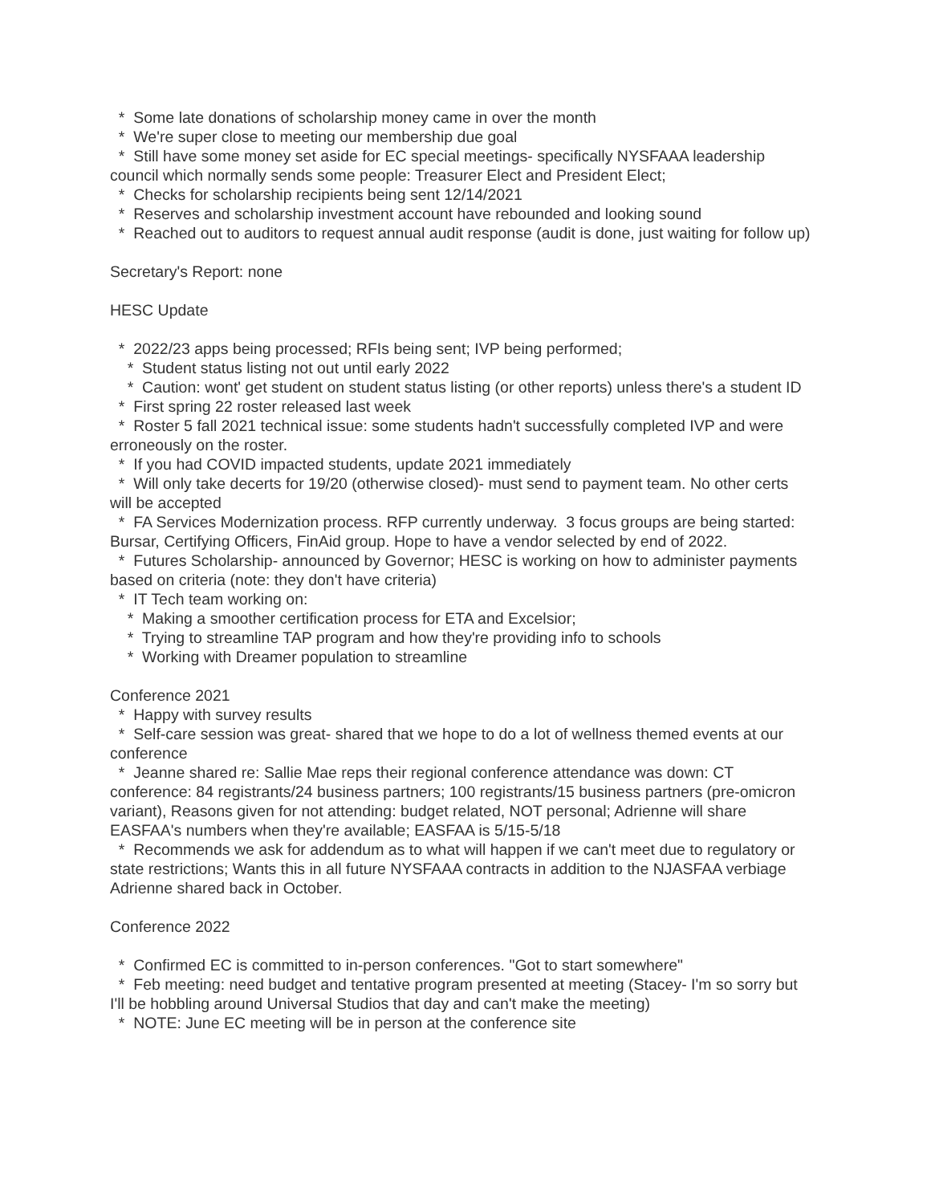* Some late donations of scholarship money came in over the month
* We're super close to meeting our membership due goal
* Still have some money set aside for EC special meetings- specifically NYSFAAA leadership council which normally sends some people: Treasurer Elect and President Elect;
* Checks for scholarship recipients being sent 12/14/2021
* Reserves and scholarship investment account have rebounded and looking sound
* Reached out to auditors to request annual audit response (audit is done, just waiting for follow up)
Secretary's Report: none
HESC Update
* 2022/23 apps being processed; RFIs being sent; IVP being performed;
* Student status listing not out until early 2022
* Caution: wont' get student on student status listing (or other reports) unless there's a student ID
* First spring 22 roster released last week
* Roster 5 fall 2021 technical issue: some students hadn't successfully completed IVP and were erroneously on the roster.
* If you had COVID impacted students, update 2021 immediately
* Will only take decerts for 19/20 (otherwise closed)- must send to payment team. No other certs will be accepted
* FA Services Modernization process. RFP currently underway. 3 focus groups are being started: Bursar, Certifying Officers, FinAid group. Hope to have a vendor selected by end of 2022.
* Futures Scholarship- announced by Governor; HESC is working on how to administer payments based on criteria (note: they don't have criteria)
* IT Tech team working on:
* Making a smoother certification process for ETA and Excelsior;
* Trying to streamline TAP program and how they're providing info to schools
* Working with Dreamer population to streamline
Conference 2021
* Happy with survey results
* Self-care session was great- shared that we hope to do a lot of wellness themed events at our conference
* Jeanne shared re: Sallie Mae reps their regional conference attendance was down: CT conference: 84 registrants/24 business partners; 100 registrants/15 business partners (pre-omicron variant), Reasons given for not attending: budget related, NOT personal; Adrienne will share EASFAA's numbers when they're available; EASFAA is 5/15-5/18
* Recommends we ask for addendum as to what will happen if we can't meet due to regulatory or state restrictions; Wants this in all future NYSFAAA contracts in addition to the NJASFAA verbiage Adrienne shared back in October.
Conference 2022
* Confirmed EC is committed to in-person conferences. "Got to start somewhere"
* Feb meeting: need budget and tentative program presented at meeting (Stacey- I'm so sorry but I'll be hobbling around Universal Studios that day and can't make the meeting)
* NOTE: June EC meeting will be in person at the conference site